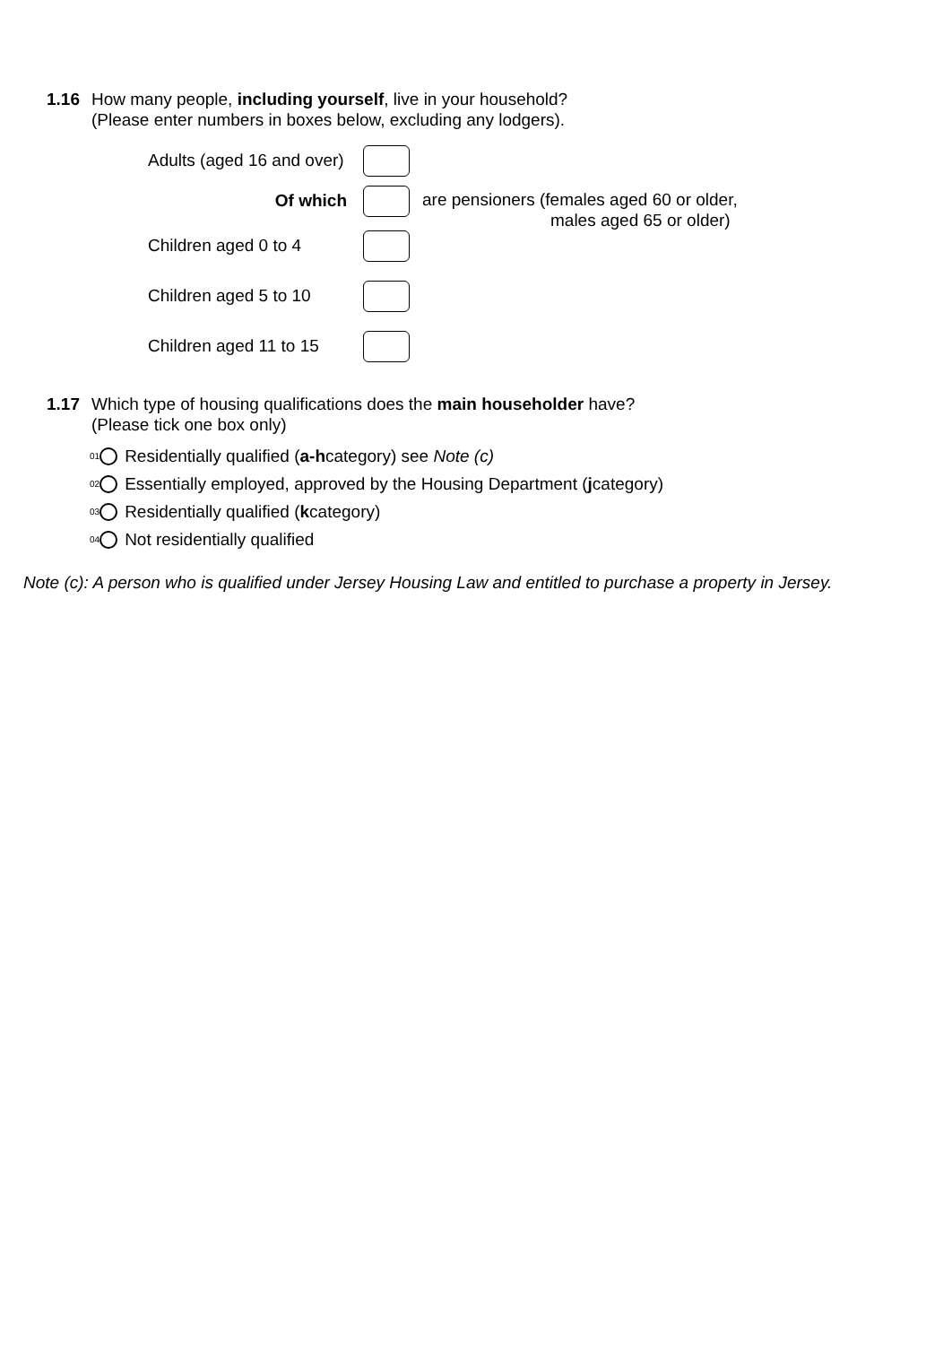1.16 How many people, including yourself, live in your household?
(Please enter numbers in boxes below, excluding any lodgers).
Adults (aged 16 and over)
Of which
are pensioners (females aged 60 or older,
males aged 65 or older)
Children aged 0 to 4
Children aged 5 to 10
Children aged 11 to 15
1.17 Which type of housing qualifications does the main householder have?
(Please tick one box only)
<sup>01</sup> Residentially qualified (a-h category) see Note (c)
<sup>02</sup> Essentially employed, approved by the Housing Department (j category)
<sup>03</sup> Residentially qualified (k category)
<sup>04</sup> Not residentially qualified
Note (c): A person who is qualified under Jersey Housing Law and entitled to purchase a property in Jersey.